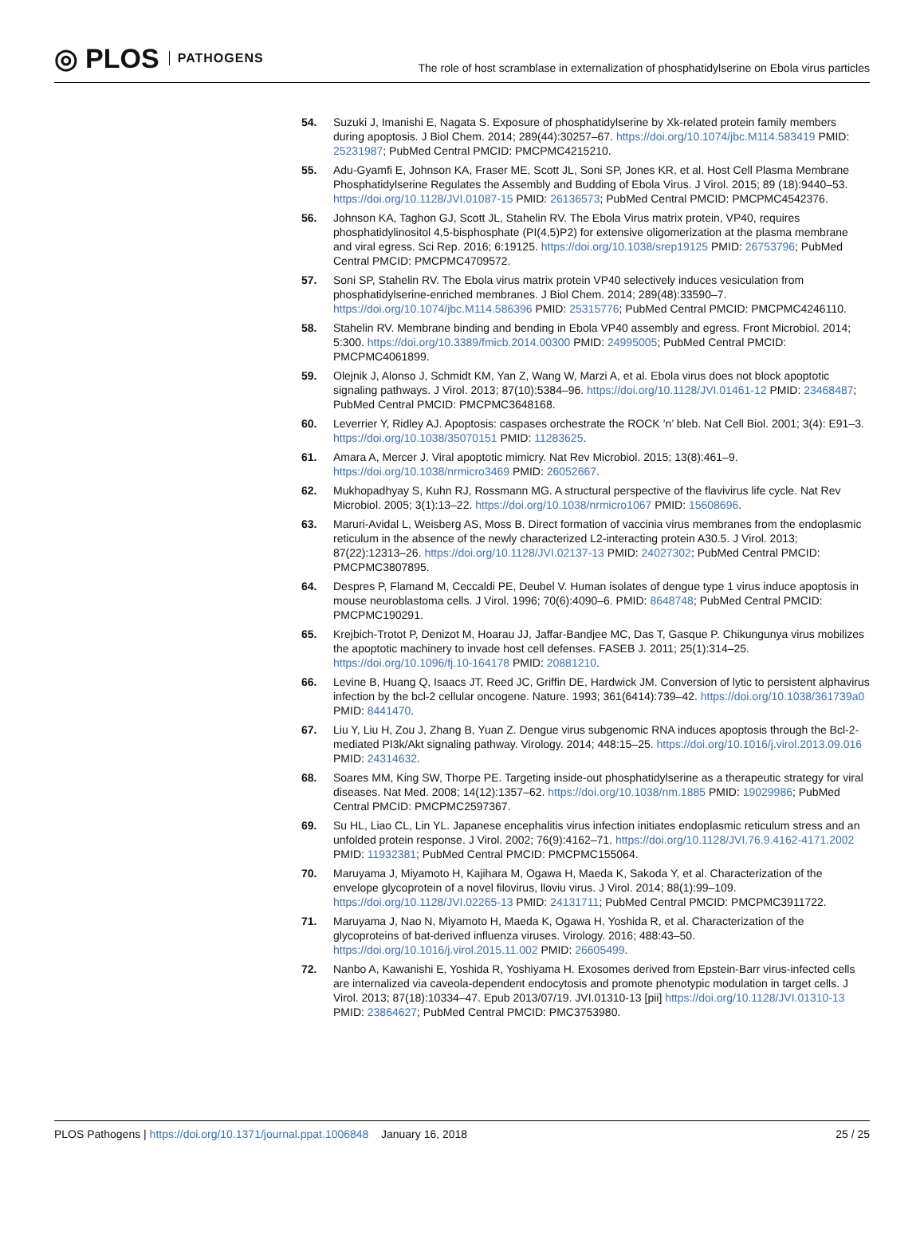◎ PLOS PATHOGENS
The role of host scramblase in externalization of phosphatidylserine on Ebola virus particles
54. Suzuki J, Imanishi E, Nagata S. Exposure of phosphatidylserine by Xk-related protein family members during apoptosis. J Biol Chem. 2014; 289(44):30257–67. https://doi.org/10.1074/jbc.M114.583419 PMID: 25231987; PubMed Central PMCID: PMCPMC4215210.
55. Adu-Gyamfi E, Johnson KA, Fraser ME, Scott JL, Soni SP, Jones KR, et al. Host Cell Plasma Membrane Phosphatidylserine Regulates the Assembly and Budding of Ebola Virus. J Virol. 2015; 89 (18):9440–53. https://doi.org/10.1128/JVI.01087-15 PMID: 26136573; PubMed Central PMCID: PMCPMC4542376.
56. Johnson KA, Taghon GJ, Scott JL, Stahelin RV. The Ebola Virus matrix protein, VP40, requires phosphatidylinositol 4,5-bisphosphate (PI(4,5)P2) for extensive oligomerization at the plasma membrane and viral egress. Sci Rep. 2016; 6:19125. https://doi.org/10.1038/srep19125 PMID: 26753796; PubMed Central PMCID: PMCPMC4709572.
57. Soni SP, Stahelin RV. The Ebola virus matrix protein VP40 selectively induces vesiculation from phosphatidylserine-enriched membranes. J Biol Chem. 2014; 289(48):33590–7. https://doi.org/10.1074/jbc.M114.586396 PMID: 25315776; PubMed Central PMCID: PMCPMC4246110.
58. Stahelin RV. Membrane binding and bending in Ebola VP40 assembly and egress. Front Microbiol. 2014; 5:300. https://doi.org/10.3389/fmicb.2014.00300 PMID: 24995005; PubMed Central PMCID: PMCPMC4061899.
59. Olejnik J, Alonso J, Schmidt KM, Yan Z, Wang W, Marzi A, et al. Ebola virus does not block apoptotic signaling pathways. J Virol. 2013; 87(10):5384–96. https://doi.org/10.1128/JVI.01461-12 PMID: 23468487; PubMed Central PMCID: PMCPMC3648168.
60. Leverrier Y, Ridley AJ. Apoptosis: caspases orchestrate the ROCK ’n’ bleb. Nat Cell Biol. 2001; 3(4): E91–3. https://doi.org/10.1038/35070151 PMID: 11283625.
61. Amara A, Mercer J. Viral apoptotic mimicry. Nat Rev Microbiol. 2015; 13(8):461–9. https://doi.org/10.1038/nrmicro3469 PMID: 26052667.
62. Mukhopadhyay S, Kuhn RJ, Rossmann MG. A structural perspective of the flavivirus life cycle. Nat Rev Microbiol. 2005; 3(1):13–22. https://doi.org/10.1038/nrmicro1067 PMID: 15608696.
63. Maruri-Avidal L, Weisberg AS, Moss B. Direct formation of vaccinia virus membranes from the endoplasmic reticulum in the absence of the newly characterized L2-interacting protein A30.5. J Virol. 2013; 87(22):12313–26. https://doi.org/10.1128/JVI.02137-13 PMID: 24027302; PubMed Central PMCID: PMCPMC3807895.
64. Despres P, Flamand M, Ceccaldi PE, Deubel V. Human isolates of dengue type 1 virus induce apoptosis in mouse neuroblastoma cells. J Virol. 1996; 70(6):4090–6. PMID: 8648748; PubMed Central PMCID: PMCPMC190291.
65. Krejbich-Trotot P, Denizot M, Hoarau JJ, Jaffar-Bandjee MC, Das T, Gasque P. Chikungunya virus mobilizes the apoptotic machinery to invade host cell defenses. FASEB J. 2011; 25(1):314–25. https://doi.org/10.1096/fj.10-164178 PMID: 20881210.
66. Levine B, Huang Q, Isaacs JT, Reed JC, Griffin DE, Hardwick JM. Conversion of lytic to persistent alphavirus infection by the bcl-2 cellular oncogene. Nature. 1993; 361(6414):739–42. https://doi.org/10.1038/361739a0 PMID: 8441470.
67. Liu Y, Liu H, Zou J, Zhang B, Yuan Z. Dengue virus subgenomic RNA induces apoptosis through the Bcl-2-mediated PI3k/Akt signaling pathway. Virology. 2014; 448:15–25. https://doi.org/10.1016/j.virol.2013.09.016 PMID: 24314632.
68. Soares MM, King SW, Thorpe PE. Targeting inside-out phosphatidylserine as a therapeutic strategy for viral diseases. Nat Med. 2008; 14(12):1357–62. https://doi.org/10.1038/nm.1885 PMID: 19029986; PubMed Central PMCID: PMCPMC2597367.
69. Su HL, Liao CL, Lin YL. Japanese encephalitis virus infection initiates endoplasmic reticulum stress and an unfolded protein response. J Virol. 2002; 76(9):4162–71. https://doi.org/10.1128/JVI.76.9.4162-4171.2002 PMID: 11932381; PubMed Central PMCID: PMCPMC155064.
70. Maruyama J, Miyamoto H, Kajihara M, Ogawa H, Maeda K, Sakoda Y, et al. Characterization of the envelope glycoprotein of a novel filovirus, lloviu virus. J Virol. 2014; 88(1):99–109. https://doi.org/10.1128/JVI.02265-13 PMID: 24131711; PubMed Central PMCID: PMCPMC3911722.
71. Maruyama J, Nao N, Miyamoto H, Maeda K, Ogawa H, Yoshida R, et al. Characterization of the glycoproteins of bat-derived influenza viruses. Virology. 2016; 488:43–50. https://doi.org/10.1016/j.virol.2015.11.002 PMID: 26605499.
72. Nanbo A, Kawanishi E, Yoshida R, Yoshiyama H. Exosomes derived from Epstein-Barr virus-infected cells are internalized via caveola-dependent endocytosis and promote phenotypic modulation in target cells. J Virol. 2013; 87(18):10334–47. Epub 2013/07/19. JVI.01310-13 [pii] https://doi.org/10.1128/JVI.01310-13 PMID: 23864627; PubMed Central PMCID: PMC3753980.
PLOS Pathogens | https://doi.org/10.1371/journal.ppat.1006848 January 16, 2018
25 / 25